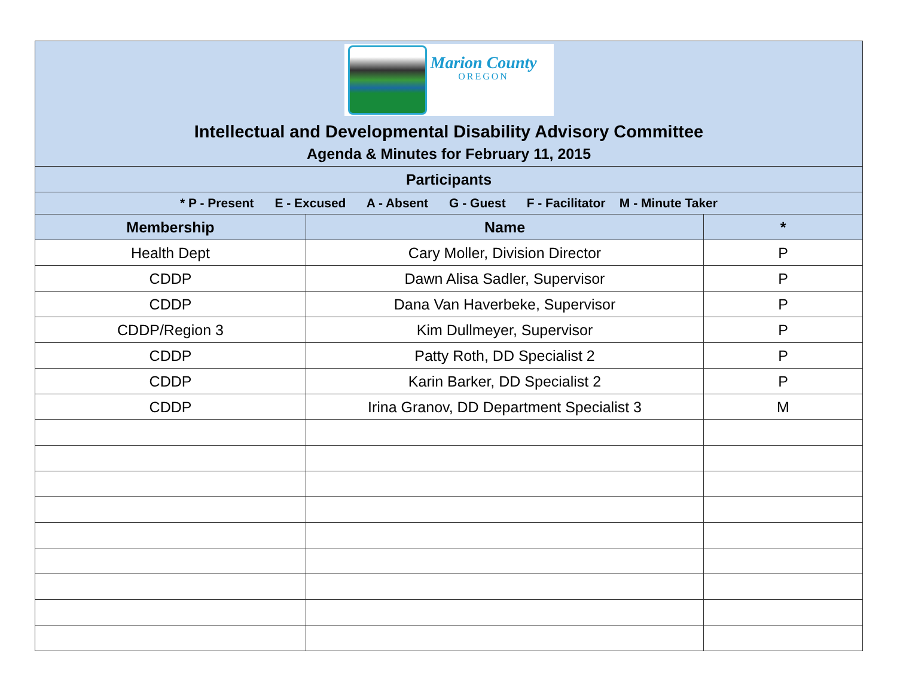| Marion County OREGON Intellectual and Developmental Disability Advisory Committee Agenda & Minutes for February 11, 2015 | | |
| Participants | | |
| * P - Present E - Excused A - Absent G - Guest F - Facilitator M - Minute Taker | | |
| Membership | Name | * |
| Health Dept | Cary Moller, Division Director | P |
| CDDP | Dawn Alisa Sadler, Supervisor | P |
| CDDP | Dana Van Haverbeke, Supervisor | P |
| CDDP/Region 3 | Kim Dullmeyer, Supervisor | P |
| CDDP | Patty Roth, DD Specialist 2 | P |
| CDDP | Karin Barker, DD Specialist 2 | P |
| CDDP | Irina Granov, DD Department Specialist 3 | M |